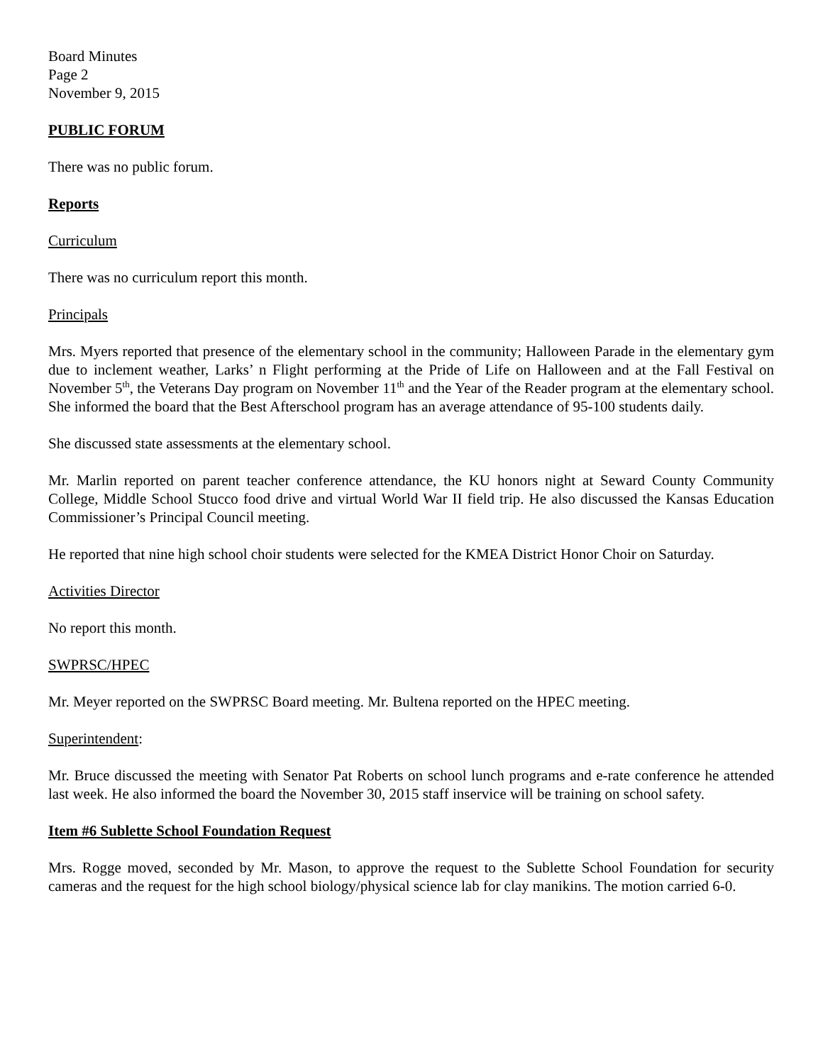Board Minutes
Page 2
November 9, 2015
PUBLIC FORUM
There was no public forum.
Reports
Curriculum
There was no curriculum report this month.
Principals
Mrs. Myers reported that presence of the elementary school in the community; Halloween Parade in the elementary gym due to inclement weather, Larks’ n Flight performing at the Pride of Life on Halloween and at the Fall Festival on November 5<sup>th</sup>, the Veterans Day program on November 11<sup>th</sup> and the Year of the Reader program at the elementary school. She informed the board that the Best Afterschool program has an average attendance of 95-100 students daily.
She discussed state assessments at the elementary school.
Mr. Marlin reported on parent teacher conference attendance, the KU honors night at Seward County Community College, Middle School Stucco food drive and virtual World War II field trip. He also discussed the Kansas Education Commissioner’s Principal Council meeting.
He reported that nine high school choir students were selected for the KMEA District Honor Choir on Saturday.
Activities Director
No report this month.
SWPRSC/HPEC
Mr. Meyer reported on the SWPRSC Board meeting. Mr. Bultena reported on the HPEC meeting.
Superintendent:
Mr. Bruce discussed the meeting with Senator Pat Roberts on school lunch programs and e-rate conference he attended last week. He also informed the board the November 30, 2015 staff inservice will be training on school safety.
Item #6 Sublette School Foundation Request
Mrs. Rogge moved, seconded by Mr. Mason, to approve the request to the Sublette School Foundation for security cameras and the request for the high school biology/physical science lab for clay manikins. The motion carried 6-0.